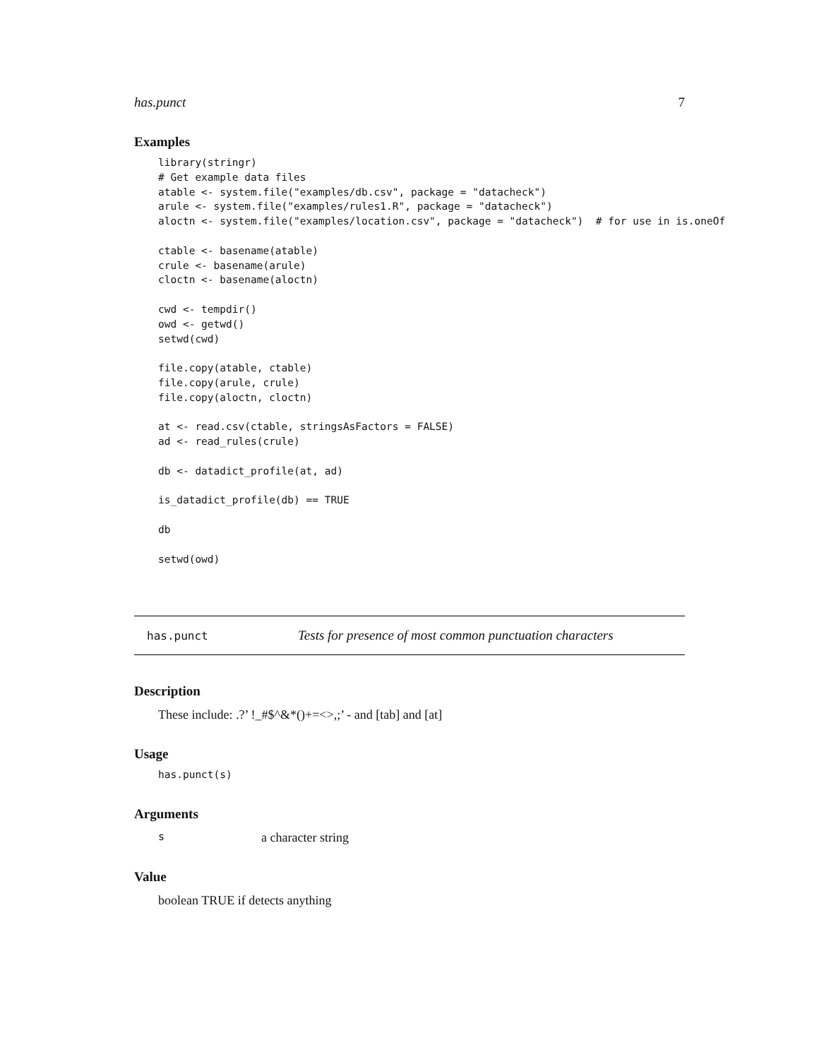has.punct 7
Examples
library(stringr)
# Get example data files
atable <- system.file("examples/db.csv", package = "datacheck")
arule <- system.file("examples/rules1.R", package = "datacheck")
aloctn <- system.file("examples/location.csv", package = "datacheck")  # for use in is.oneOf

ctable <- basename(atable)
crule <- basename(arule)
cloctn <- basename(aloctn)

cwd <- tempdir()
owd <- getwd()
setwd(cwd)

file.copy(atable, ctable)
file.copy(arule, crule)
file.copy(aloctn, cloctn)

at <- read.csv(ctable, stringsAsFactors = FALSE)
ad <- read_rules(crule)

db <- datadict_profile(at, ad)

is_datadict_profile(db) == TRUE

db

setwd(owd)
has.punct Tests for presence of most common punctuation characters
Description
These include: .?’ !_#$^&*()+=<>,;’ - and [tab] and [at]
Usage
has.punct(s)
Arguments
sa character string
Value
boolean TRUE if detects anything